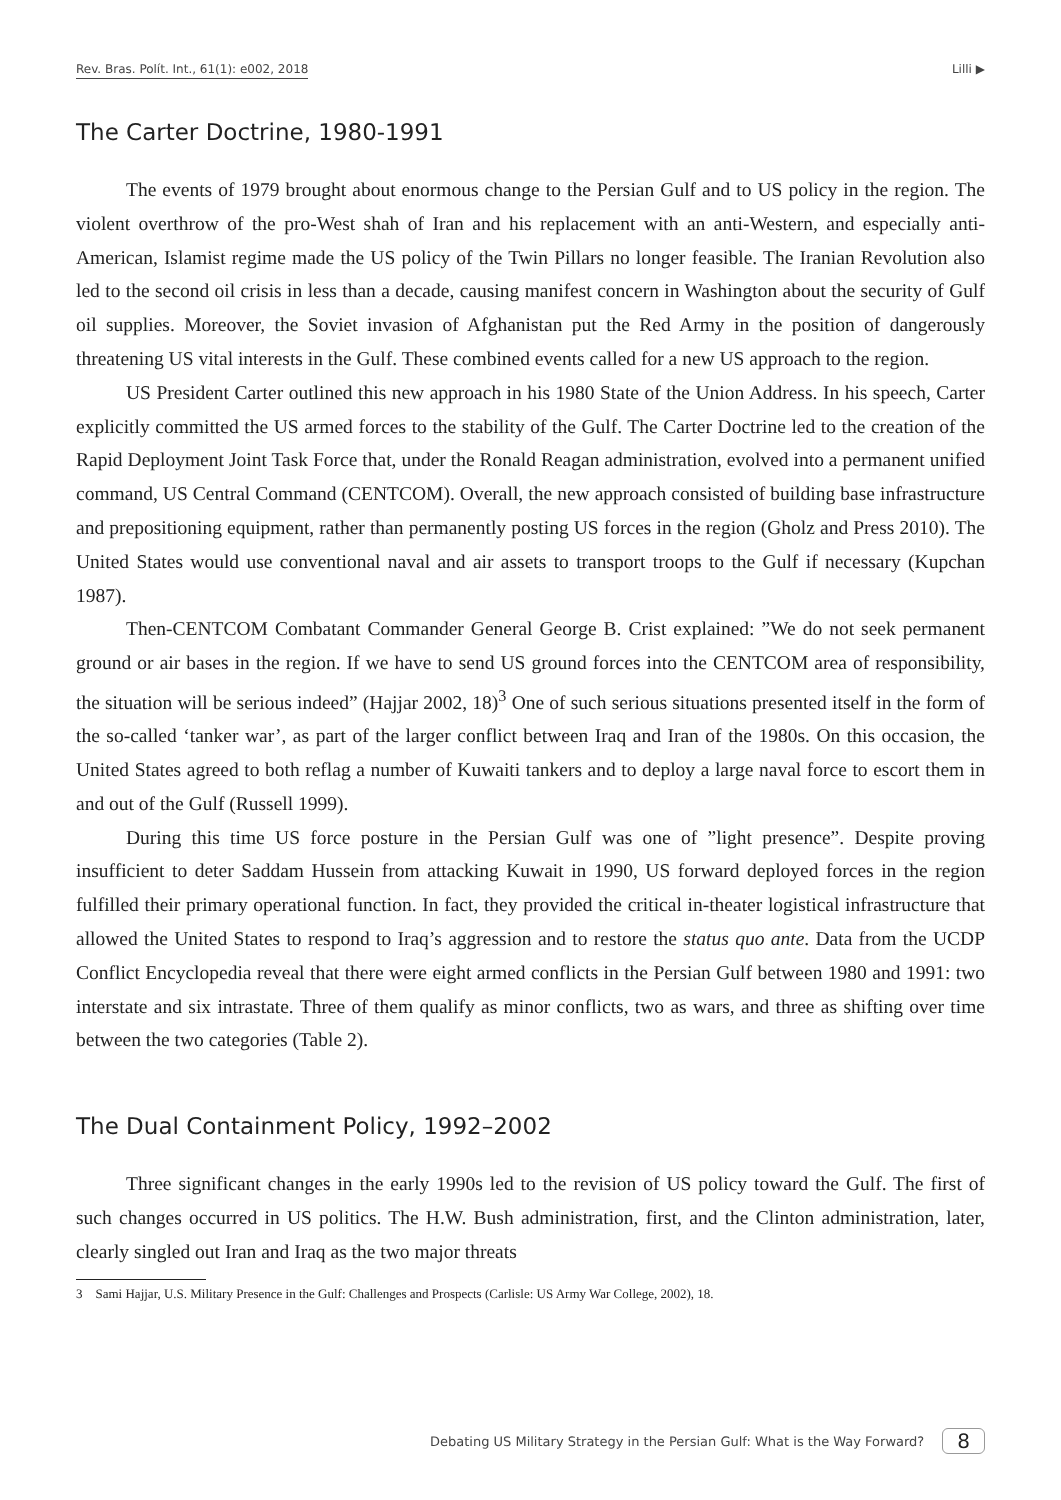Rev. Bras. Polít. Int., 61(1): e002, 2018 Lilli ▶
The Carter Doctrine, 1980-1991
The events of 1979 brought about enormous change to the Persian Gulf and to US policy in the region. The violent overthrow of the pro-West shah of Iran and his replacement with an anti-Western, and especially anti-American, Islamist regime made the US policy of the Twin Pillars no longer feasible. The Iranian Revolution also led to the second oil crisis in less than a decade, causing manifest concern in Washington about the security of Gulf oil supplies. Moreover, the Soviet invasion of Afghanistan put the Red Army in the position of dangerously threatening US vital interests in the Gulf. These combined events called for a new US approach to the region.
US President Carter outlined this new approach in his 1980 State of the Union Address. In his speech, Carter explicitly committed the US armed forces to the stability of the Gulf. The Carter Doctrine led to the creation of the Rapid Deployment Joint Task Force that, under the Ronald Reagan administration, evolved into a permanent unified command, US Central Command (CENTCOM). Overall, the new approach consisted of building base infrastructure and prepositioning equipment, rather than permanently posting US forces in the region (Gholz and Press 2010). The United States would use conventional naval and air assets to transport troops to the Gulf if necessary (Kupchan 1987).
Then-CENTCOM Combatant Commander General George B. Crist explained: ”We do not seek permanent ground or air bases in the region. If we have to send US ground forces into the CENTCOM area of responsibility, the situation will be serious indeed” (Hajjar 2002, 18)<sup>3</sup> One of such serious situations presented itself in the form of the so-called ‘tanker war’, as part of the larger conflict between Iraq and Iran of the 1980s. On this occasion, the United States agreed to both reflag a number of Kuwaiti tankers and to deploy a large naval force to escort them in and out of the Gulf (Russell 1999).
During this time US force posture in the Persian Gulf was one of ”light presence”. Despite proving insufficient to deter Saddam Hussein from attacking Kuwait in 1990, US forward deployed forces in the region fulfilled their primary operational function. In fact, they provided the critical in-theater logistical infrastructure that allowed the United States to respond to Iraq’s aggression and to restore the status quo ante. Data from the UCDP Conflict Encyclopedia reveal that there were eight armed conflicts in the Persian Gulf between 1980 and 1991: two interstate and six intrastate. Three of them qualify as minor conflicts, two as wars, and three as shifting over time between the two categories (Table 2).
The Dual Containment Policy, 1992–2002
Three significant changes in the early 1990s led to the revision of US policy toward the Gulf. The first of such changes occurred in US politics. The H.W. Bush administration, first, and the Clinton administration, later, clearly singled out Iran and Iraq as the two major threats
3 Sami Hajjar, U.S. Military Presence in the Gulf: Challenges and Prospects (Carlisle: US Army War College, 2002), 18.
Debating US Military Strategy in the Persian Gulf: What is the Way Forward? 8